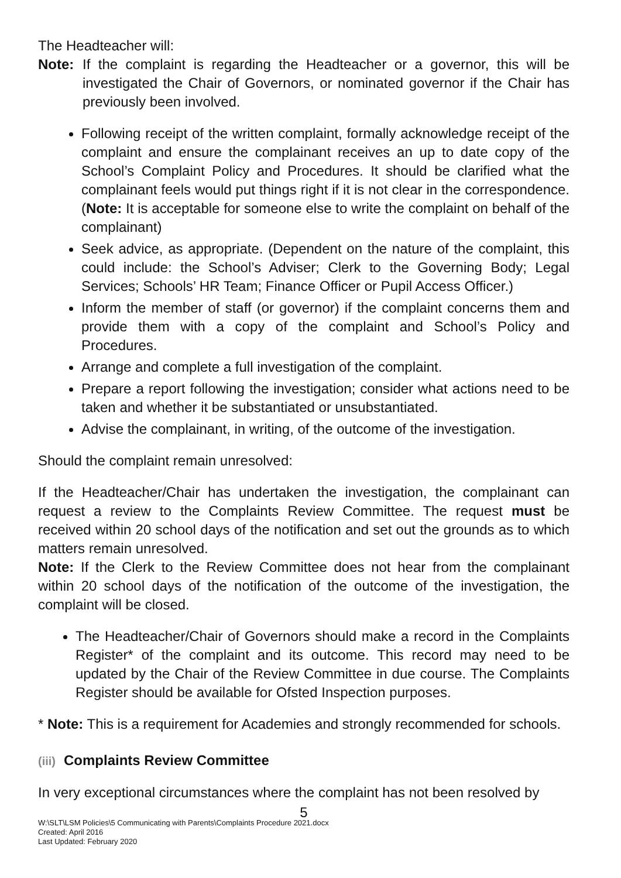The Headteacher will:
Note: If the complaint is regarding the Headteacher or a governor, this will be investigated the Chair of Governors, or nominated governor if the Chair has previously been involved.
Following receipt of the written complaint, formally acknowledge receipt of the complaint and ensure the complainant receives an up to date copy of the School’s Complaint Policy and Procedures. It should be clarified what the complainant feels would put things right if it is not clear in the correspondence. (Note: It is acceptable for someone else to write the complaint on behalf of the complainant)
Seek advice, as appropriate. (Dependent on the nature of the complaint, this could include: the School’s Adviser; Clerk to the Governing Body; Legal Services; Schools’ HR Team; Finance Officer or Pupil Access Officer.)
Inform the member of staff (or governor) if the complaint concerns them and provide them with a copy of the complaint and School’s Policy and Procedures.
Arrange and complete a full investigation of the complaint.
Prepare a report following the investigation; consider what actions need to be taken and whether it be substantiated or unsubstantiated.
Advise the complainant, in writing, of the outcome of the investigation.
Should the complaint remain unresolved:
If the Headteacher/Chair has undertaken the investigation, the complainant can request a review to the Complaints Review Committee. The request must be received within 20 school days of the notification and set out the grounds as to which matters remain unresolved.
Note: If the Clerk to the Review Committee does not hear from the complainant within 20 school days of the notification of the outcome of the investigation, the complaint will be closed.
The Headteacher/Chair of Governors should make a record in the Complaints Register* of the complaint and its outcome. This record may need to be updated by the Chair of the Review Committee in due course. The Complaints Register should be available for Ofsted Inspection purposes.
* Note: This is a requirement for Academies and strongly recommended for schools.
(iii) Complaints Review Committee
In very exceptional circumstances where the complaint has not been resolved by
5
W:\SLT\LSM Policies\5 Communicating with Parents\Complaints Procedure 2021.docx
Created: April 2016
Last Updated: February 2020